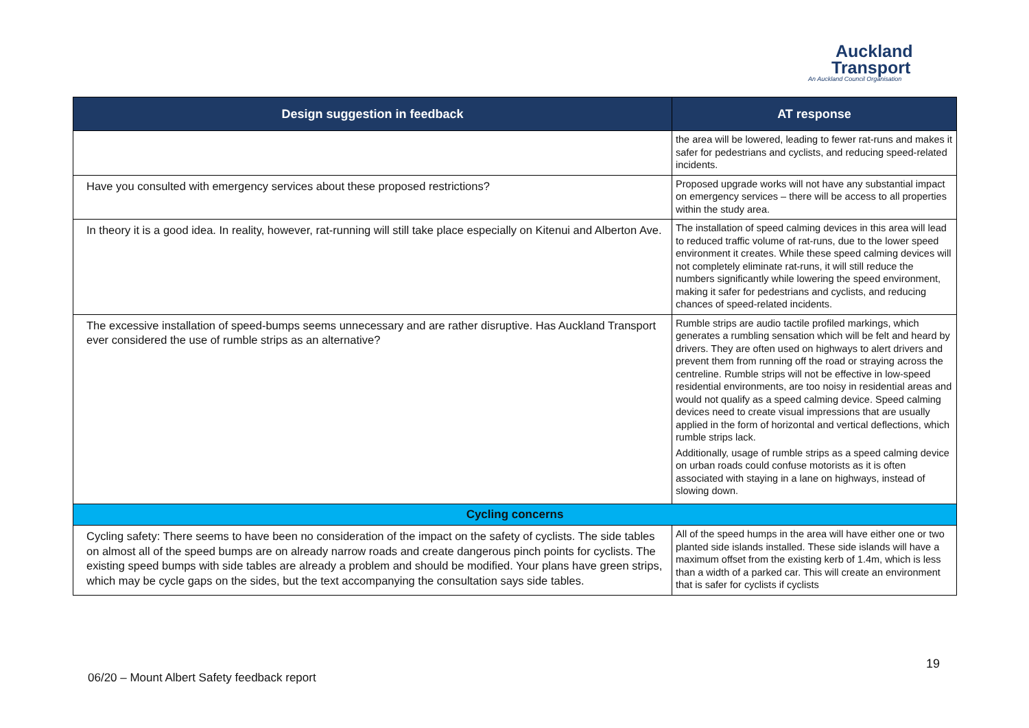Auckland
Transport
An Auckland Council Organisation
| Design suggestion in feedback | AT response |
| --- | --- |
| | the area will be lowered, leading to fewer rat-runs and makes it safer for pedestrians and cyclists, and reducing speed-related incidents. |
| Have you consulted with emergency services about these proposed restrictions? | Proposed upgrade works will not have any substantial impact on emergency services – there will be access to all properties within the study area. |
| In theory it is a good idea. In reality, however, rat-running will still take place especially on Kitenui and Alberton Ave. | The installation of speed calming devices in this area will lead to reduced traffic volume of rat-runs, due to the lower speed environment it creates. While these speed calming devices will not completely eliminate rat-runs, it will still reduce the numbers significantly while lowering the speed environment, making it safer for pedestrians and cyclists, and reducing chances of speed-related incidents. |
| The excessive installation of speed-bumps seems unnecessary and are rather disruptive. Has Auckland Transport ever considered the use of rumble strips as an alternative? | Rumble strips are audio tactile profiled markings, which generates a rumbling sensation which will be felt and heard by drivers. They are often used on highways to alert drivers and prevent them from running off the road or straying across the centreline. Rumble strips will not be effective in low-speed residential environments, are too noisy in residential areas and would not qualify as a speed calming device. Speed calming devices need to create visual impressions that are usually applied in the form of horizontal and vertical deflections, which rumble strips lack. Additionally, usage of rumble strips as a speed calming device on urban roads could confuse motorists as it is often associated with staying in a lane on highways, instead of slowing down. |
| Cycling concerns | |
| Cycling safety: There seems to have been no consideration of the impact on the safety of cyclists. The side tables on almost all of the speed bumps are on already narrow roads and create dangerous pinch points for cyclists. The existing speed bumps with side tables are already a problem and should be modified. Your plans have green strips, which may be cycle gaps on the sides, but the text accompanying the consultation says side tables. | All of the speed humps in the area will have either one or two planted side islands installed. These side islands will have a maximum offset from the existing kerb of 1.4m, which is less than a width of a parked car. This will create an environment that is safer for cyclists if cyclists |
19
06/20 – Mount Albert Safety feedback report